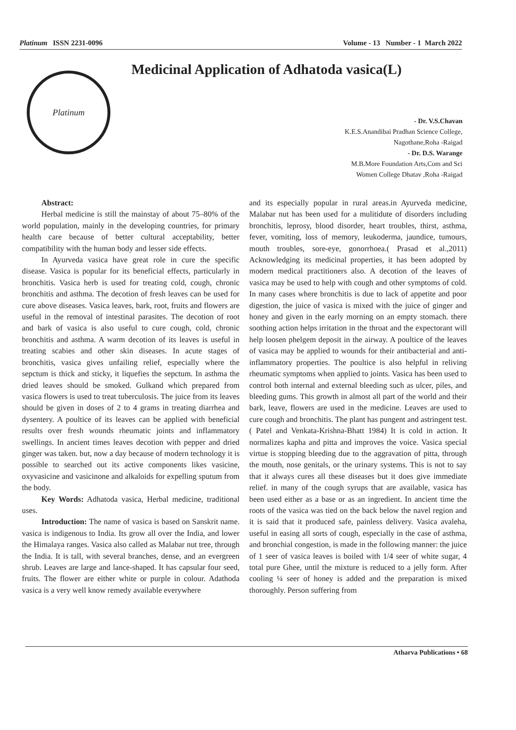Platinum ISSN 2231-0096 Volume - 13 Number - 1 March 2022
Medicinal Application of Adhatoda vasica(L)
Platinum
- Dr. V.S.Chavan
K.E.S.Anandibai Pradhan Science College,
Nagothane,Roha -Raigad
- Dr. D.S. Warange
M.B.More Foundation Arts,Com and Sci
Women College Dhatav ,Roha -Raigad
Abstract:
Herbal medicine is still the mainstay of about 75–80% of the world population, mainly in the developing countries, for primary health care because of better cultural acceptability, better compatibility with the human body and lesser side effects.
In Ayurveda vasica have great role in cure the specific disease. Vasica is popular for its beneficial effects, particularly in bronchitis. Vasica herb is used for treating cold, cough, chronic bronchitis and asthma. The decotion of fresh leaves can be used for cure above diseases. Vasica leaves, bark, root, fruits and flowers are useful in the removal of intestinal parasites. The decotion of root and bark of vasica is also useful to cure cough, cold, chronic bronchitis and asthma. A warm decotion of its leaves is useful in treating scabies and other skin diseases. In acute stages of bronchitis, vasica gives unfailing relief, especially where the sepctum is thick and sticky, it liquefies the sepctum. In asthma the dried leaves should be smoked. Gulkand which prepared from vasica flowers is used to treat tuberculosis. The juice from its leaves should be given in doses of 2 to 4 grams in treating diarrhea and dysentery. A poultice of its leaves can be applied with beneficial results over fresh wounds rheumatic joints and inflammatory swellings. In ancient times leaves decotion with pepper and dried ginger was taken. but, now a day because of modern technology it is possible to searched out its active components likes vasicine, oxyvasicine and vasicinone and alkaloids for expelling sputum from the body.
Key Words: Adhatoda vasica, Herbal medicine, traditional uses.
Introduction: The name of vasica is based on Sanskrit name. vasica is indigenous to India. Its grow all over the India, and lower the Himalaya ranges. Vasica also called as Malabar nut tree, through the India. It is tall, with several branches, dense, and an evergreen shrub. Leaves are large and lance-shaped. It has capsular four seed, fruits. The flower are either white or purple in colour. Adathoda vasica is a very well know remedy available everywhere
and its especially popular in rural areas.in Ayurveda medicine, Malabar nut has been used for a mulitidute of disorders including bronchitis, leprosy, blood disorder, heart troubles, thirst, asthma, fever, vomiting, loss of memory, leukoderma, jaundice, tumours, mouth troubles, sore-eye, gonorrhoea.( Prasad et al.,2011) Acknowledging its medicinal properties, it has been adopted by modern medical practitioners also. A decotion of the leaves of vasica may be used to help with cough and other symptoms of cold. In many cases where bronchitis is due to lack of appetite and poor digestion, the juice of vasica is mixed with the juice of ginger and honey and given in the early morning on an empty stomach. there soothing action helps irritation in the throat and the expectorant will help loosen phelgem deposit in the airway. A poultice of the leaves of vasica may be applied to wounds for their antibacterial and anti-inflammatory properties. The poultice is also helpful in reliving rheumatic symptoms when applied to joints. Vasica has been used to control both internal and external bleeding such as ulcer, piles, and bleeding gums. This growth in almost all part of the world and their bark, leave, flowers are used in the medicine. Leaves are used to cure cough and bronchitis. The plant has pungent and astringent test.( Patel and Venkata-Krishna-Bhatt 1984) It is cold in action. It normalizes kapha and pitta and improves the voice. Vasica special virtue is stopping bleeding due to the aggravation of pitta, through the mouth, nose genitals, or the urinary systems. This is not to say that it always cures all these diseases but it does give immediate relief. in many of the cough syrups that are available, vasica has been used either as a base or as an ingredient. In ancient time the roots of the vasica was tied on the back below the navel region and it is said that it produced safe, painless delivery. Vasica avaleha, useful in easing all sorts of cough, especially in the case of asthma, and bronchial congestion, is made in the following manner: the juice of 1 seer of vasica leaves is boiled with 1/4 seer of white sugar, 4 total pure Ghee, until the mixture is reduced to a jelly form. After cooling ¼ seer of honey is added and the preparation is mixed thoroughly. Person suffering from
Atharva Publications • 68